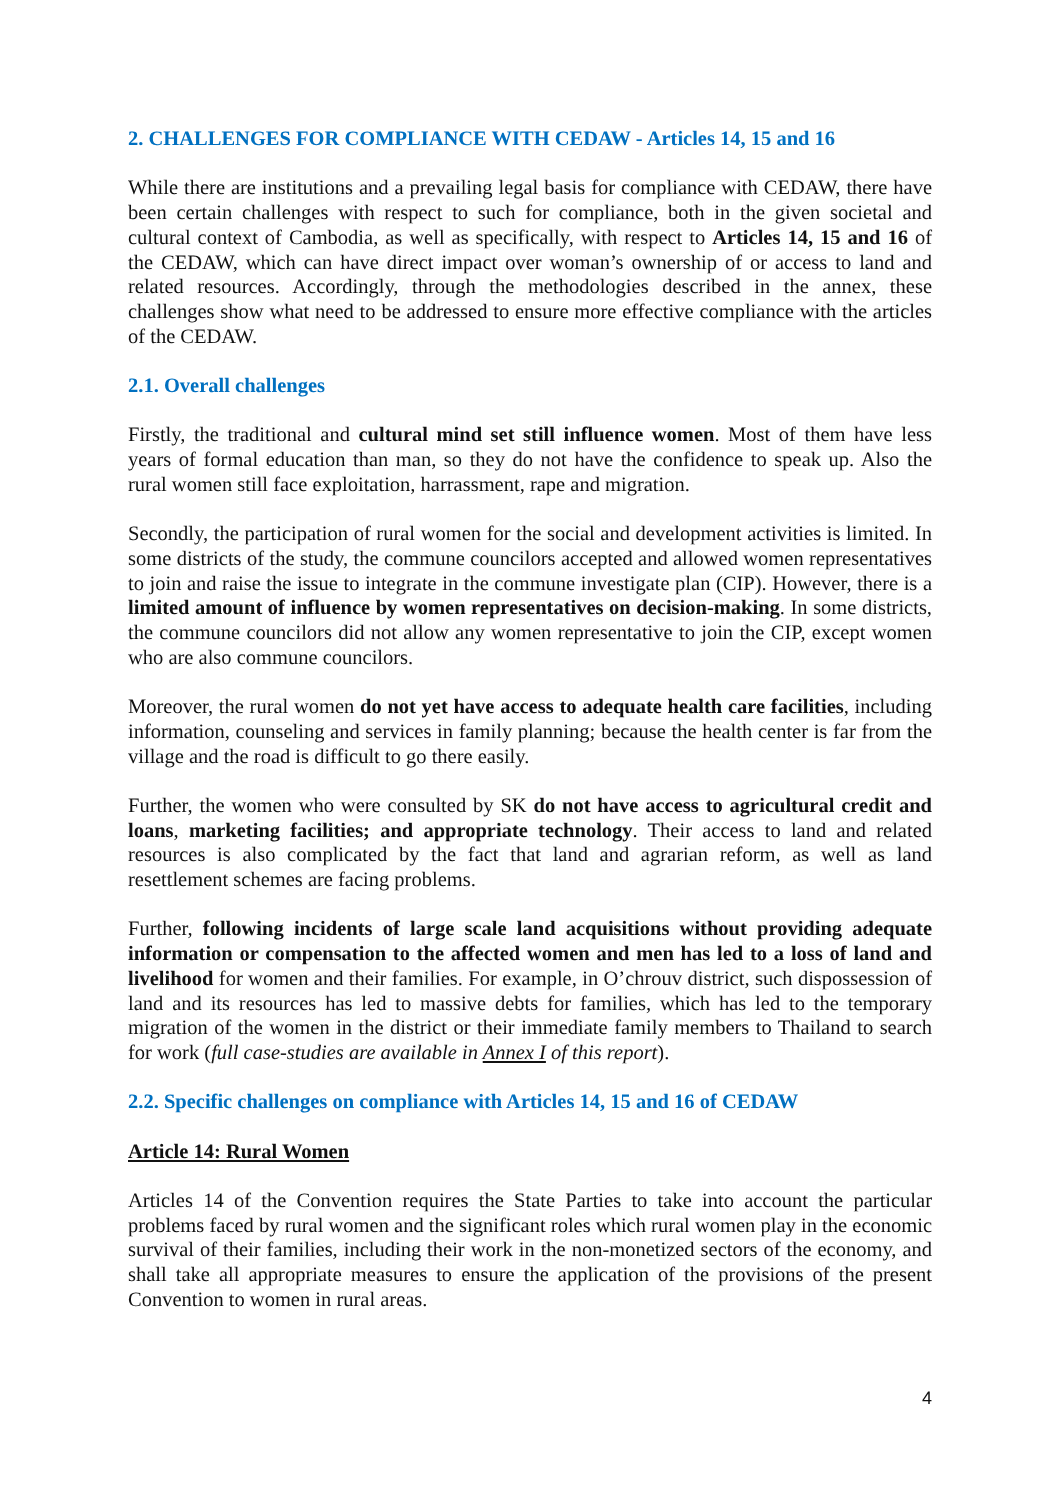2. CHALLENGES FOR COMPLIANCE WITH CEDAW - Articles 14, 15 and 16
While there are institutions and a prevailing legal basis for compliance with CEDAW, there have been certain challenges with respect to such for compliance, both in the given societal and cultural context of Cambodia, as well as specifically, with respect to Articles 14, 15 and 16 of the CEDAW, which can have direct impact over woman’s ownership of or access to land and related resources. Accordingly, through the methodologies described in the annex, these challenges show what need to be addressed to ensure more effective compliance with the articles of the CEDAW.
2.1. Overall challenges
Firstly, the traditional and cultural mind set still influence women. Most of them have less years of formal education than man, so they do not have the confidence to speak up. Also the rural women still face exploitation, harrassment, rape and migration.
Secondly, the participation of rural women for the social and development activities is limited. In some districts of the study, the commune councilors accepted and allowed women representatives to join and raise the issue to integrate in the commune investigate plan (CIP). However, there is a limited amount of influence by women representatives on decision-making. In some districts, the commune councilors did not allow any women representative to join the CIP, except women who are also commune councilors.
Moreover, the rural women do not yet have access to adequate health care facilities, including information, counseling and services in family planning; because the health center is far from the village and the road is difficult to go there easily.
Further, the women who were consulted by SK do not have access to agricultural credit and loans, marketing facilities; and appropriate technology. Their access to land and related resources is also complicated by the fact that land and agrarian reform, as well as land resettlement schemes are facing problems.
Further, following incidents of large scale land acquisitions without providing adequate information or compensation to the affected women and men has led to a loss of land and livelihood for women and their families. For example, in O’chrouv district, such dispossession of land and its resources has led to massive debts for families, which has led to the temporary migration of the women in the district or their immediate family members to Thailand to search for work (full case-studies are available in Annex I of this report).
2.2. Specific challenges on compliance with Articles 14, 15 and 16 of CEDAW
Article 14: Rural Women
Articles 14 of the Convention requires the State Parties to take into account the particular problems faced by rural women and the significant roles which rural women play in the economic survival of their families, including their work in the non-monetized sectors of the economy, and shall take all appropriate measures to ensure the application of the provisions of the present Convention to women in rural areas.
4